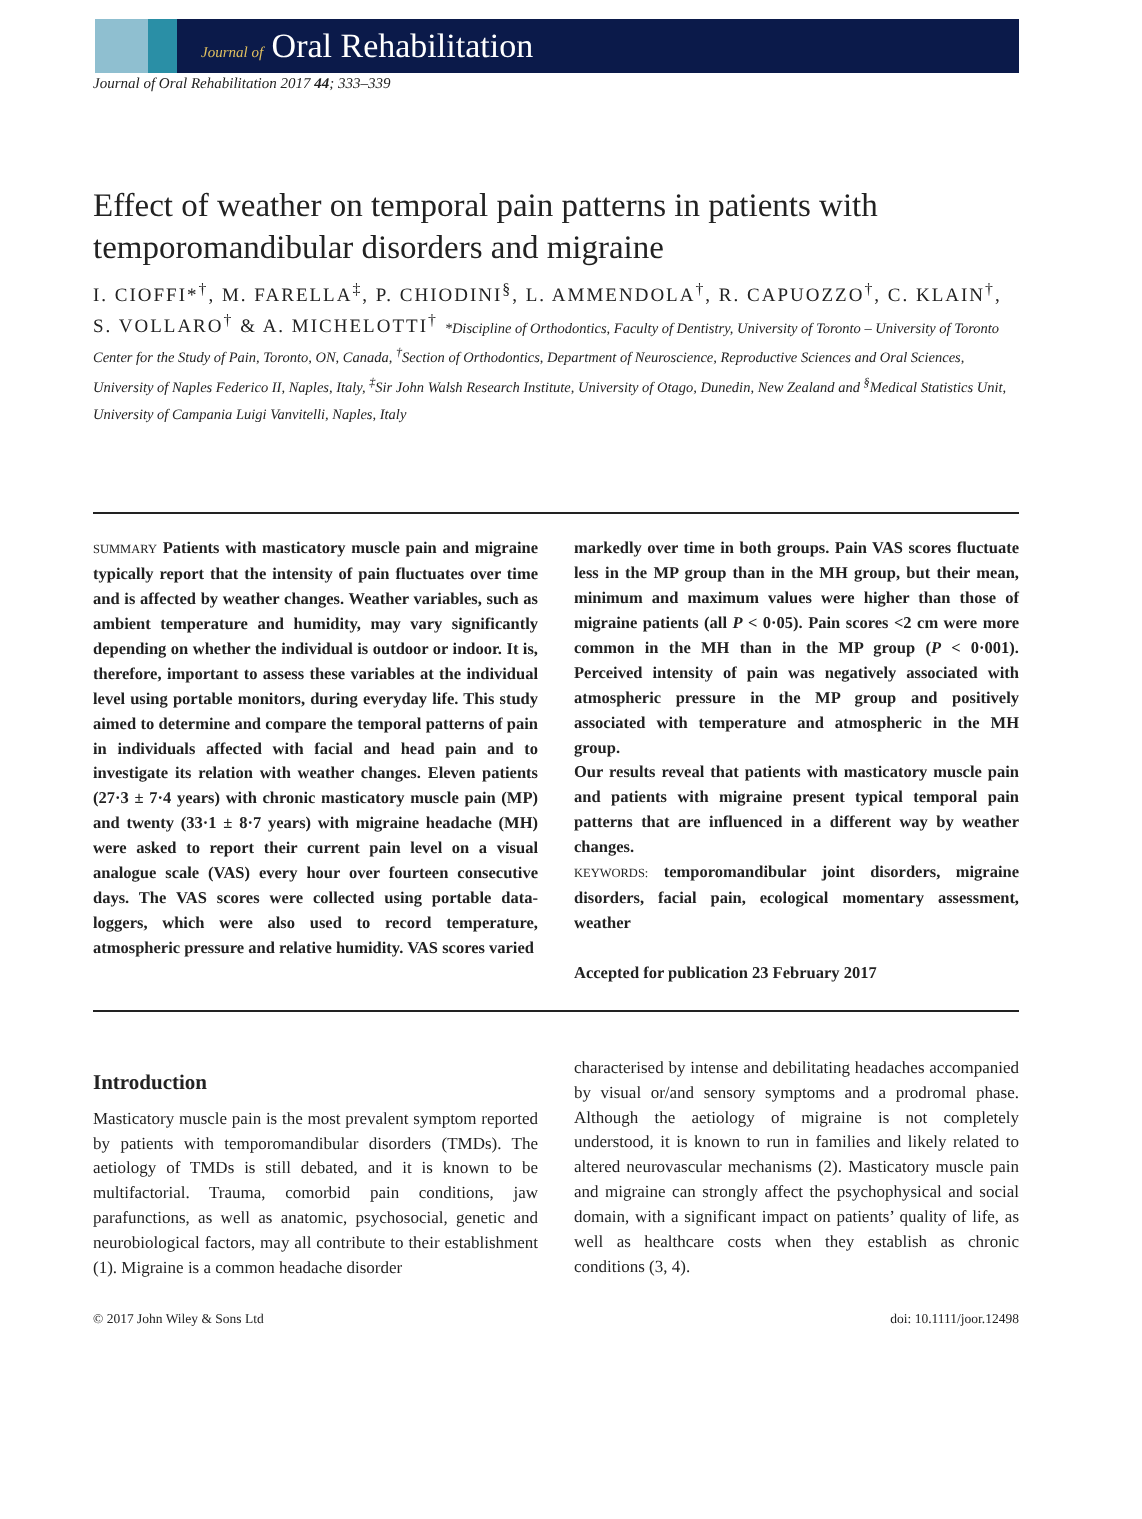Journal of Oral Rehabilitation
Journal of Oral Rehabilitation 2017 44; 333–339
Effect of weather on temporal pain patterns in patients with temporomandibular disorders and migraine
I. CIOFFI*<sup>†</sup>, M. FARELLA<sup>‡</sup>, P. CHIODINI<sup>§</sup>, L. AMMENDOLA<sup>†</sup>, R. CAPUOZZO<sup>†</sup>, C. KLAIN<sup>†</sup>, S. VOLLARO<sup>†</sup> & A. MICHELOTTI<sup>†</sup> *Discipline of Orthodontics, Faculty of Dentistry, University of Toronto – University of Toronto Center for the Study of Pain, Toronto, ON, Canada, <sup>†</sup>Section of Orthodontics, Department of Neuroscience, Reproductive Sciences and Oral Sciences, University of Naples Federico II, Naples, Italy, <sup>‡</sup>Sir John Walsh Research Institute, University of Otago, Dunedin, New Zealand and <sup>§</sup>Medical Statistics Unit, University of Campania Luigi Vanvitelli, Naples, Italy
SUMMARY Patients with masticatory muscle pain and migraine typically report that the intensity of pain fluctuates over time and is affected by weather changes. Weather variables, such as ambient temperature and humidity, may vary significantly depending on whether the individual is outdoor or indoor. It is, therefore, important to assess these variables at the individual level using portable monitors, during everyday life. This study aimed to determine and compare the temporal patterns of pain in individuals affected with facial and head pain and to investigate its relation with weather changes. Eleven patients (27·3 ± 7·4 years) with chronic masticatory muscle pain (MP) and twenty (33·1 ± 8·7 years) with migraine headache (MH) were asked to report their current pain level on a visual analogue scale (VAS) every hour over fourteen consecutive days. The VAS scores were collected using portable data-loggers, which were also used to record temperature, atmospheric pressure and relative humidity. VAS scores varied
markedly over time in both groups. Pain VAS scores fluctuate less in the MP group than in the MH group, but their mean, minimum and maximum values were higher than those of migraine patients (all P < 0·05). Pain scores <2 cm were more common in the MH than in the MP group (P < 0·001). Perceived intensity of pain was negatively associated with atmospheric pressure in the MP group and positively associated with temperature and atmospheric in the MH group.
Our results reveal that patients with masticatory muscle pain and patients with migraine present typical temporal pain patterns that are influenced in a different way by weather changes.
KEYWORDS: temporomandibular joint disorders, migraine disorders, facial pain, ecological momentary assessment, weather
Accepted for publication 23 February 2017
Introduction
Masticatory muscle pain is the most prevalent symptom reported by patients with temporomandibular disorders (TMDs). The aetiology of TMDs is still debated, and it is known to be multifactorial. Trauma, comorbid pain conditions, jaw parafunctions, as well as anatomic, psychosocial, genetic and neurobiological factors, may all contribute to their establishment (1). Migraine is a common headache disorder
characterised by intense and debilitating headaches accompanied by visual or/and sensory symptoms and a prodromal phase. Although the aetiology of migraine is not completely understood, it is known to run in families and likely related to altered neurovascular mechanisms (2). Masticatory muscle pain and migraine can strongly affect the psychophysical and social domain, with a significant impact on patients’ quality of life, as well as healthcare costs when they establish as chronic conditions (3, 4).
© 2017 John Wiley & Sons Ltd doi: 10.1111/joor.12498